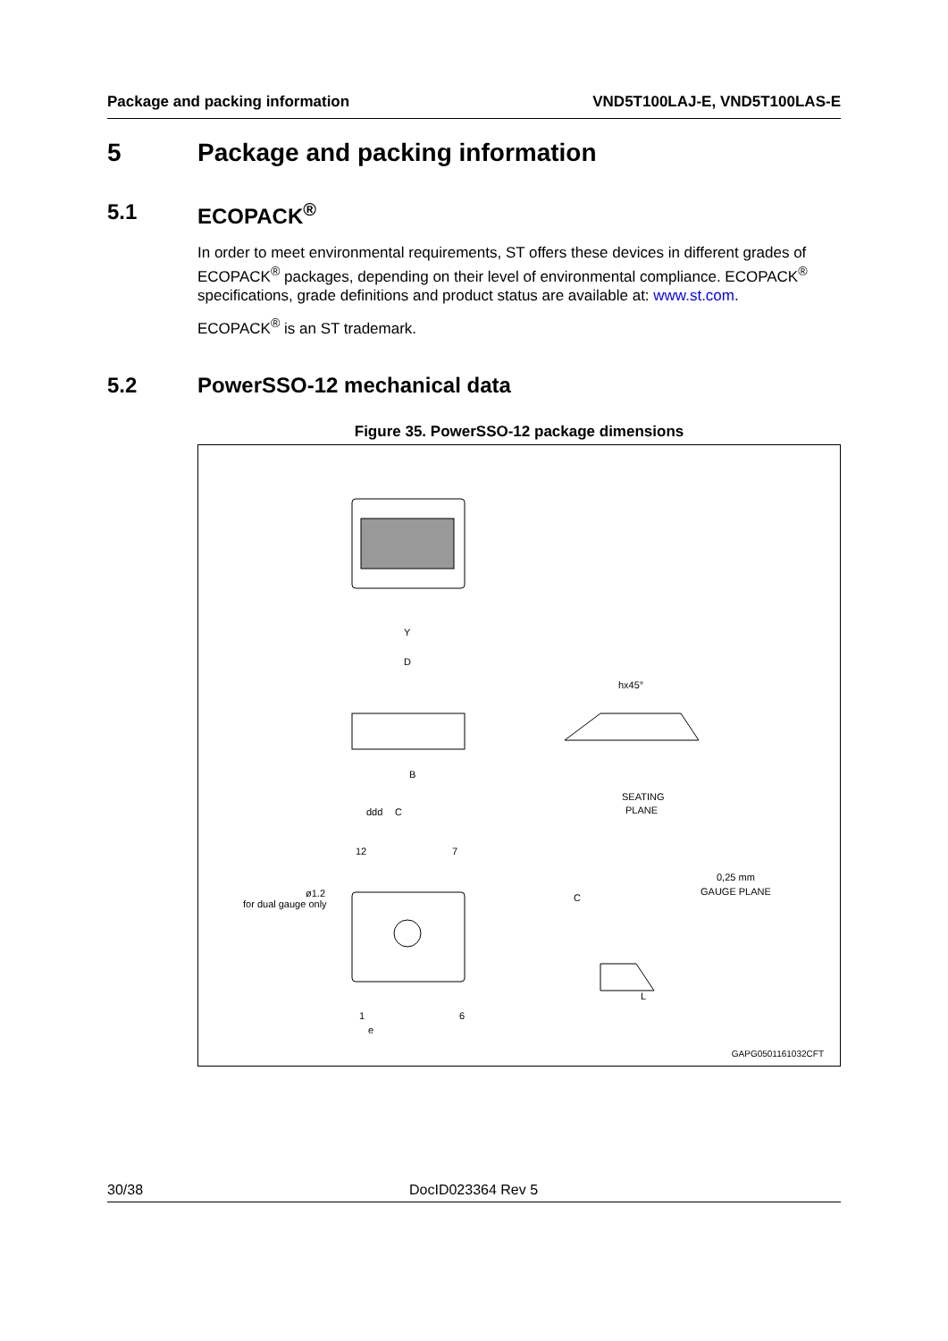Package and packing information VND5T100LAJ-E, VND5T100LAS-E
5 Package and packing information
5.1 ECOPACK<sup>®</sup>
In order to meet environmental requirements, ST offers these devices in different grades of ECOPACK<sup>®</sup> packages, depending on their level of environmental compliance. ECOPACK<sup>®</sup> specifications, grade definitions and product status are available at: www.st.com.
ECOPACK<sup>®</sup> is an ST trademark.
5.2 PowerSSO-12 mechanical data
Figure 35. PowerSSO-12 package dimensions
Y
D
hx45°
B
ddd
C
SEATING
PLANE
12
7
0,25 mm
GAUGE PLANE
ø1.2
for dual gauge only
C
1
6
e
L
GAPG0501161032CFT
30/38 DocID023364 Rev 5